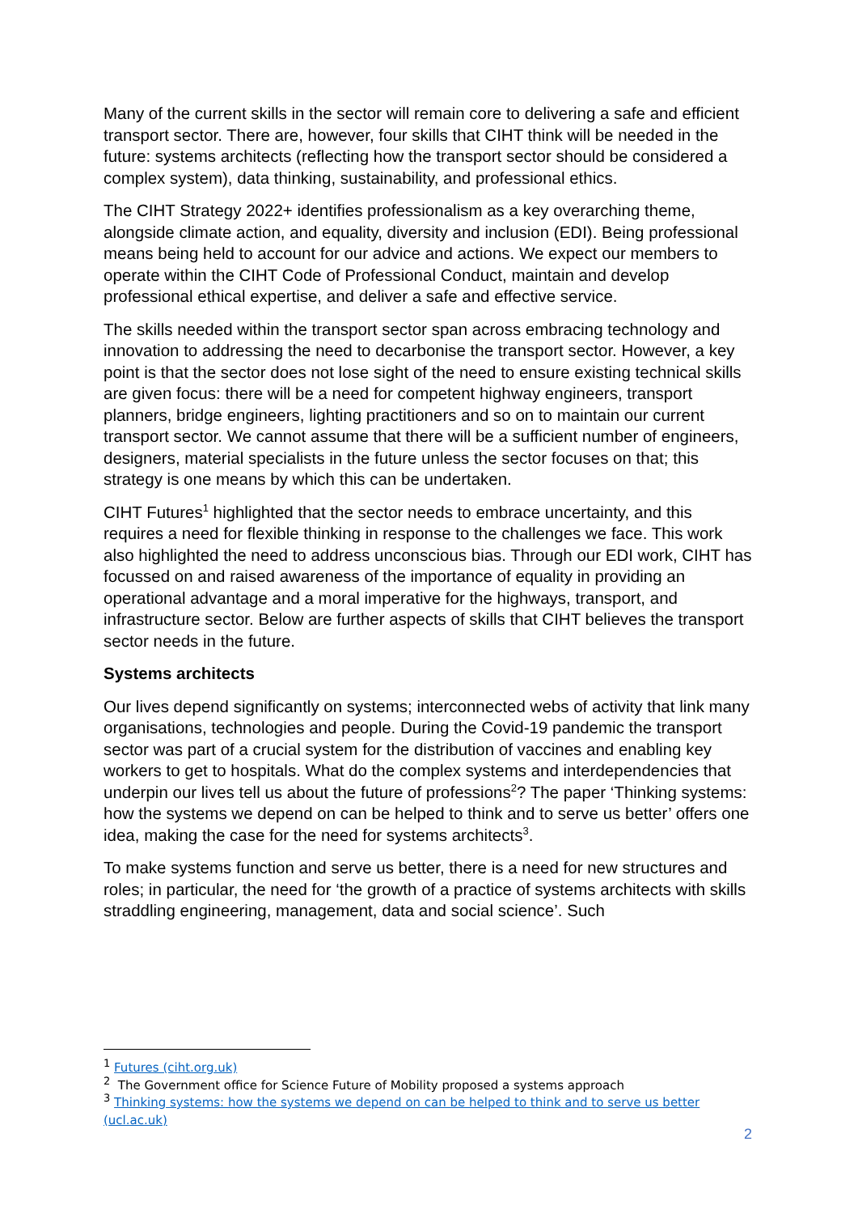Many of the current skills in the sector will remain core to delivering a safe and efficient transport sector. There are, however, four skills that CIHT think will be needed in the future: systems architects (reflecting how the transport sector should be considered a complex system), data thinking, sustainability, and professional ethics.
The CIHT Strategy 2022+ identifies professionalism as a key overarching theme, alongside climate action, and equality, diversity and inclusion (EDI). Being professional means being held to account for our advice and actions. We expect our members to operate within the CIHT Code of Professional Conduct, maintain and develop professional ethical expertise, and deliver a safe and effective service.
The skills needed within the transport sector span across embracing technology and innovation to addressing the need to decarbonise the transport sector. However, a key point is that the sector does not lose sight of the need to ensure existing technical skills are given focus: there will be a need for competent highway engineers, transport planners, bridge engineers, lighting practitioners and so on to maintain our current transport sector. We cannot assume that there will be a sufficient number of engineers, designers, material specialists in the future unless the sector focuses on that; this strategy is one means by which this can be undertaken.
CIHT Futures<sup>1</sup> highlighted that the sector needs to embrace uncertainty, and this requires a need for flexible thinking in response to the challenges we face. This work also highlighted the need to address unconscious bias. Through our EDI work, CIHT has focussed on and raised awareness of the importance of equality in providing an operational advantage and a moral imperative for the highways, transport, and infrastructure sector. Below are further aspects of skills that CIHT believes the transport sector needs in the future.
Systems architects
Our lives depend significantly on systems; interconnected webs of activity that link many organisations, technologies and people. During the Covid-19 pandemic the transport sector was part of a crucial system for the distribution of vaccines and enabling key workers to get to hospitals. What do the complex systems and interdependencies that underpin our lives tell us about the future of professions<sup>2</sup>? The paper ‘Thinking systems: how the systems we depend on can be helped to think and to serve us better’ offers one idea, making the case for the need for systems architects<sup>3</sup>.
To make systems function and serve us better, there is a need for new structures and roles; in particular, the need for ‘the growth of a practice of systems architects with skills straddling engineering, management, data and social science’. Such
<sup>1</sup> Futures (ciht.org.uk)
<sup>2</sup> The Government office for Science Future of Mobility proposed a systems approach
<sup>3</sup> Thinking systems: how the systems we depend on can be helped to think and to serve us better (ucl.ac.uk)
2